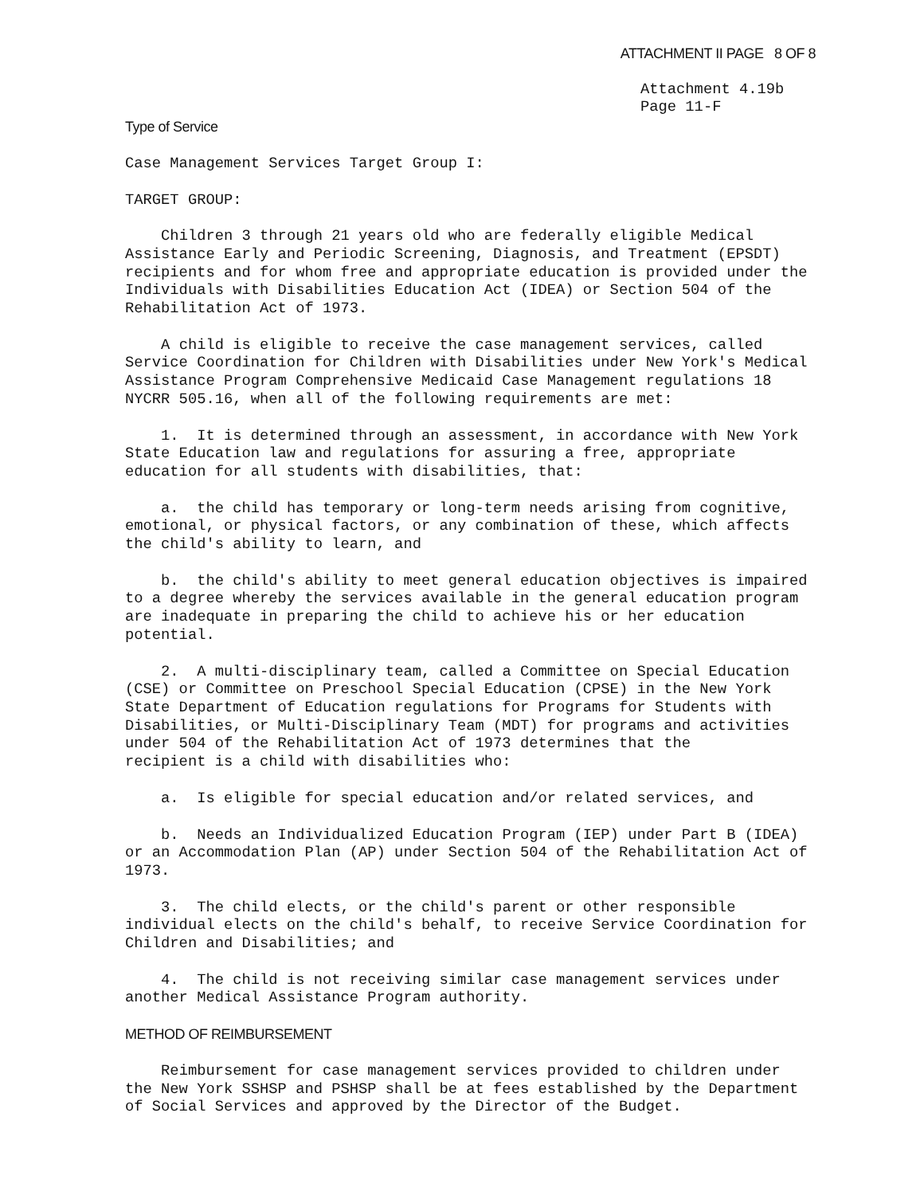ATTACHMENT II PAGE 8 OF 8
Attachment 4.19b
Page 11-F
Type of Service
Case Management Services Target Group I:
TARGET GROUP:
Children 3 through 21 years old who are federally eligible Medical Assistance Early and Periodic Screening, Diagnosis, and Treatment (EPSDT) recipients and for whom free and appropriate education is provided under the Individuals with Disabilities Education Act (IDEA) or Section 504 of the Rehabilitation Act of 1973.
A child is eligible to receive the case management services, called Service Coordination for Children with Disabilities under New York's Medical Assistance Program Comprehensive Medicaid Case Management regulations 18 NYCRR 505.16, when all of the following requirements are met:
1. It is determined through an assessment, in accordance with New York State Education law and regulations for assuring a free, appropriate education for all students with disabilities, that:
a. the child has temporary or long-term needs arising from cognitive, emotional, or physical factors, or any combination of these, which affects the child's ability to learn, and
b. the child's ability to meet general education objectives is impaired to a degree whereby the services available in the general education program are inadequate in preparing the child to achieve his or her education potential.
2. A multi-disciplinary team, called a Committee on Special Education (CSE) or Committee on Preschool Special Education (CPSE) in the New York State Department of Education regulations for Programs for Students with Disabilities, or Multi-Disciplinary Team (MDT) for programs and activities under 504 of the Rehabilitation Act of 1973 determines that the recipient is a child with disabilities who:
a. Is eligible for special education and/or related services, and
b. Needs an Individualized Education Program (IEP) under Part B (IDEA) or an Accommodation Plan (AP) under Section 504 of the Rehabilitation Act of 1973.
3. The child elects, or the child's parent or other responsible individual elects on the child's behalf, to receive Service Coordination for Children and Disabilities; and
4. The child is not receiving similar case management services under another Medical Assistance Program authority.
METHOD OF REIMBURSEMENT
Reimbursement for case management services provided to children under the New York SSHSP and PSHSP shall be at fees established by the Department of Social Services and approved by the Director of the Budget.